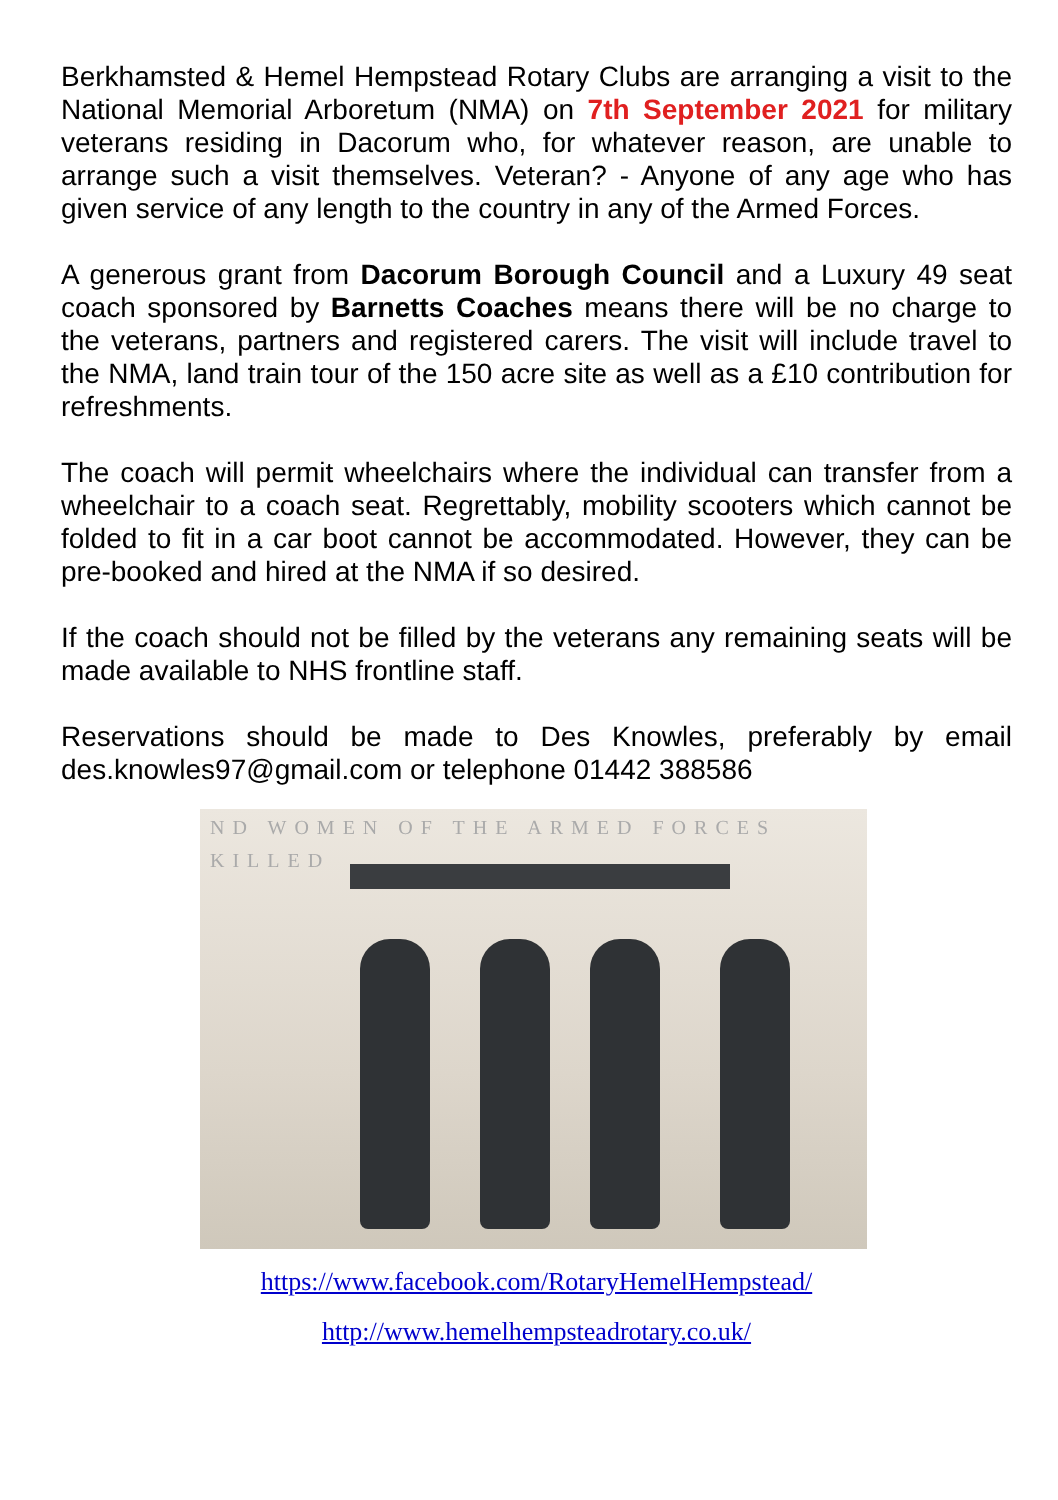Berkhamsted & Hemel Hempstead Rotary Clubs are arranging a visit to the National Memorial Arboretum (NMA) on 7th September 2021 for military veterans residing in Dacorum who, for whatever reason, are unable to arrange such a visit themselves. Veteran? - Anyone of any age who has given service of any length to the country in any of the Armed Forces.
A generous grant from Dacorum Borough Council and a Luxury 49 seat coach sponsored by Barnetts Coaches means there will be no charge to the veterans, partners and registered carers. The visit will include travel to the NMA, land train tour of the 150 acre site as well as a £10 contribution for refreshments.
The coach will permit wheelchairs where the individual can transfer from a wheelchair to a coach seat. Regrettably, mobility scooters which cannot be folded to fit in a car boot cannot be accommodated. However, they can be pre-booked and hired at the NMA if so desired.
If the coach should not be filled by the veterans any remaining seats will be made available to NHS frontline staff.
Reservations should be made to Des Knowles, preferably by email des.knowles97@gmail.com or telephone 01442 388586
ND WOMEN OF THE ARMED FORCES KILLED
https://www.facebook.com/RotaryHemelHempstead/
http://www.hemelhempsteadrotary.co.uk/